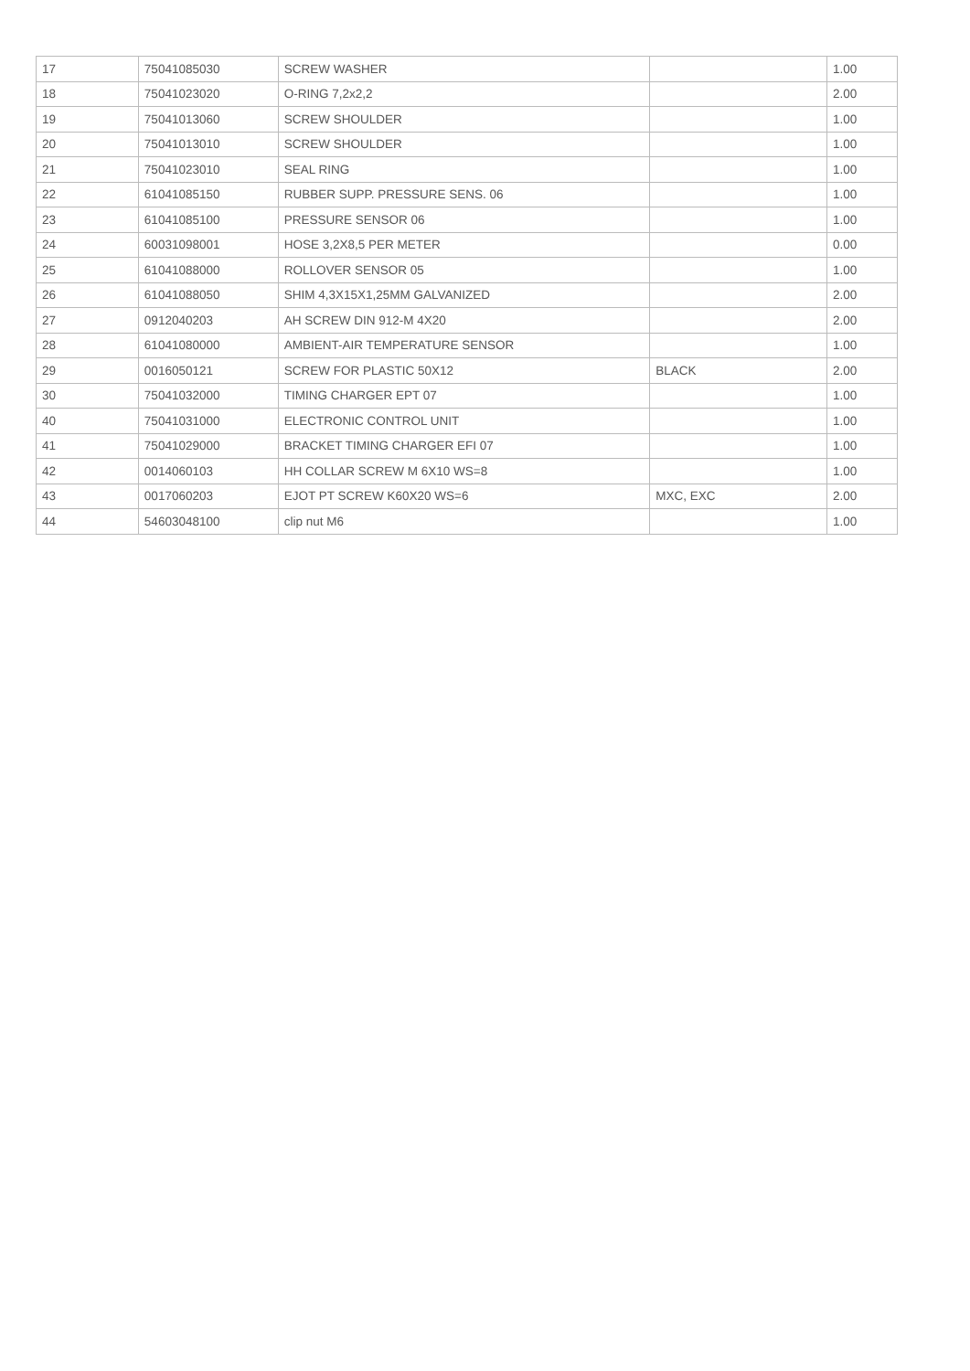| 17 | 75041085030 | SCREW WASHER | | 1.00 |
| 18 | 75041023020 | O-RING 7,2x2,2 | | 2.00 |
| 19 | 75041013060 | SCREW SHOULDER | | 1.00 |
| 20 | 75041013010 | SCREW SHOULDER | | 1.00 |
| 21 | 75041023010 | SEAL RING | | 1.00 |
| 22 | 61041085150 | RUBBER SUPP. PRESSURE SENS. 06 | | 1.00 |
| 23 | 61041085100 | PRESSURE SENSOR 06 | | 1.00 |
| 24 | 60031098001 | HOSE 3,2X8,5 PER METER | | 0.00 |
| 25 | 61041088000 | ROLLOVER SENSOR 05 | | 1.00 |
| 26 | 61041088050 | SHIM 4,3X15X1,25MM GALVANIZED | | 2.00 |
| 27 | 0912040203 | AH SCREW DIN 912-M 4X20 | | 2.00 |
| 28 | 61041080000 | AMBIENT-AIR TEMPERATURE SENSOR | | 1.00 |
| 29 | 0016050121 | SCREW FOR PLASTIC 50X12 | BLACK | 2.00 |
| 30 | 75041032000 | TIMING CHARGER EPT 07 | | 1.00 |
| 40 | 75041031000 | ELECTRONIC CONTROL UNIT | | 1.00 |
| 41 | 75041029000 | BRACKET TIMING CHARGER EFI 07 | | 1.00 |
| 42 | 0014060103 | HH COLLAR SCREW M 6X10 WS=8 | | 1.00 |
| 43 | 0017060203 | EJOT PT SCREW K60X20 WS=6 | MXC, EXC | 2.00 |
| 44 | 54603048100 | clip nut M6 | | 1.00 |